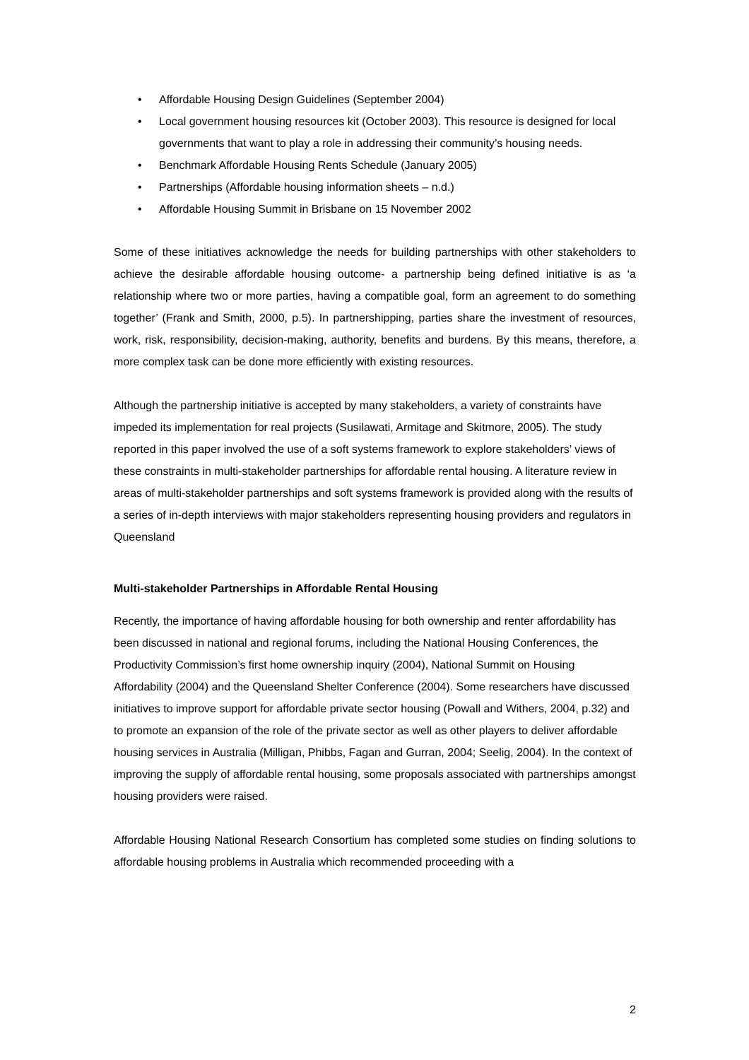• Affordable Housing Design Guidelines (September 2004)
• Local government housing resources kit (October 2003). This resource is designed for local governments that want to play a role in addressing their community’s housing needs.
• Benchmark Affordable Housing Rents Schedule (January 2005)
• Partnerships (Affordable housing information sheets – n.d.)
• Affordable Housing Summit in Brisbane on 15 November 2002
Some of these initiatives acknowledge the needs for building partnerships with other stakeholders to achieve the desirable affordable housing outcome- a partnership being defined initiative is as ‘a relationship where two or more parties, having a compatible goal, form an agreement to do something together’ (Frank and Smith, 2000, p.5). In partnershipping, parties share the investment of resources, work, risk, responsibility, decision-making, authority, benefits and burdens. By this means, therefore, a more complex task can be done more efficiently with existing resources.
Although the partnership initiative is accepted by many stakeholders, a variety of constraints have impeded its implementation for real projects (Susilawati, Armitage and Skitmore, 2005). The study reported in this paper involved the use of a soft systems framework to explore stakeholders’ views of these constraints in multi-stakeholder partnerships for affordable rental housing. A literature review in areas of multi-stakeholder partnerships and soft systems framework is provided along with the results of a series of in-depth interviews with major stakeholders representing housing providers and regulators in Queensland
Multi-stakeholder Partnerships in Affordable Rental Housing
Recently, the importance of having affordable housing for both ownership and renter affordability has been discussed in national and regional forums, including the National Housing Conferences, the Productivity Commission’s first home ownership inquiry (2004), National Summit on Housing Affordability (2004) and the Queensland Shelter Conference (2004). Some researchers have discussed initiatives to improve support for affordable private sector housing (Powall and Withers, 2004, p.32) and to promote an expansion of the role of the private sector as well as other players to deliver affordable housing services in Australia (Milligan, Phibbs, Fagan and Gurran, 2004; Seelig, 2004). In the context of improving the supply of affordable rental housing, some proposals associated with partnerships amongst housing providers were raised.
Affordable Housing National Research Consortium has completed some studies on finding solutions to affordable housing problems in Australia which recommended proceeding with a
2